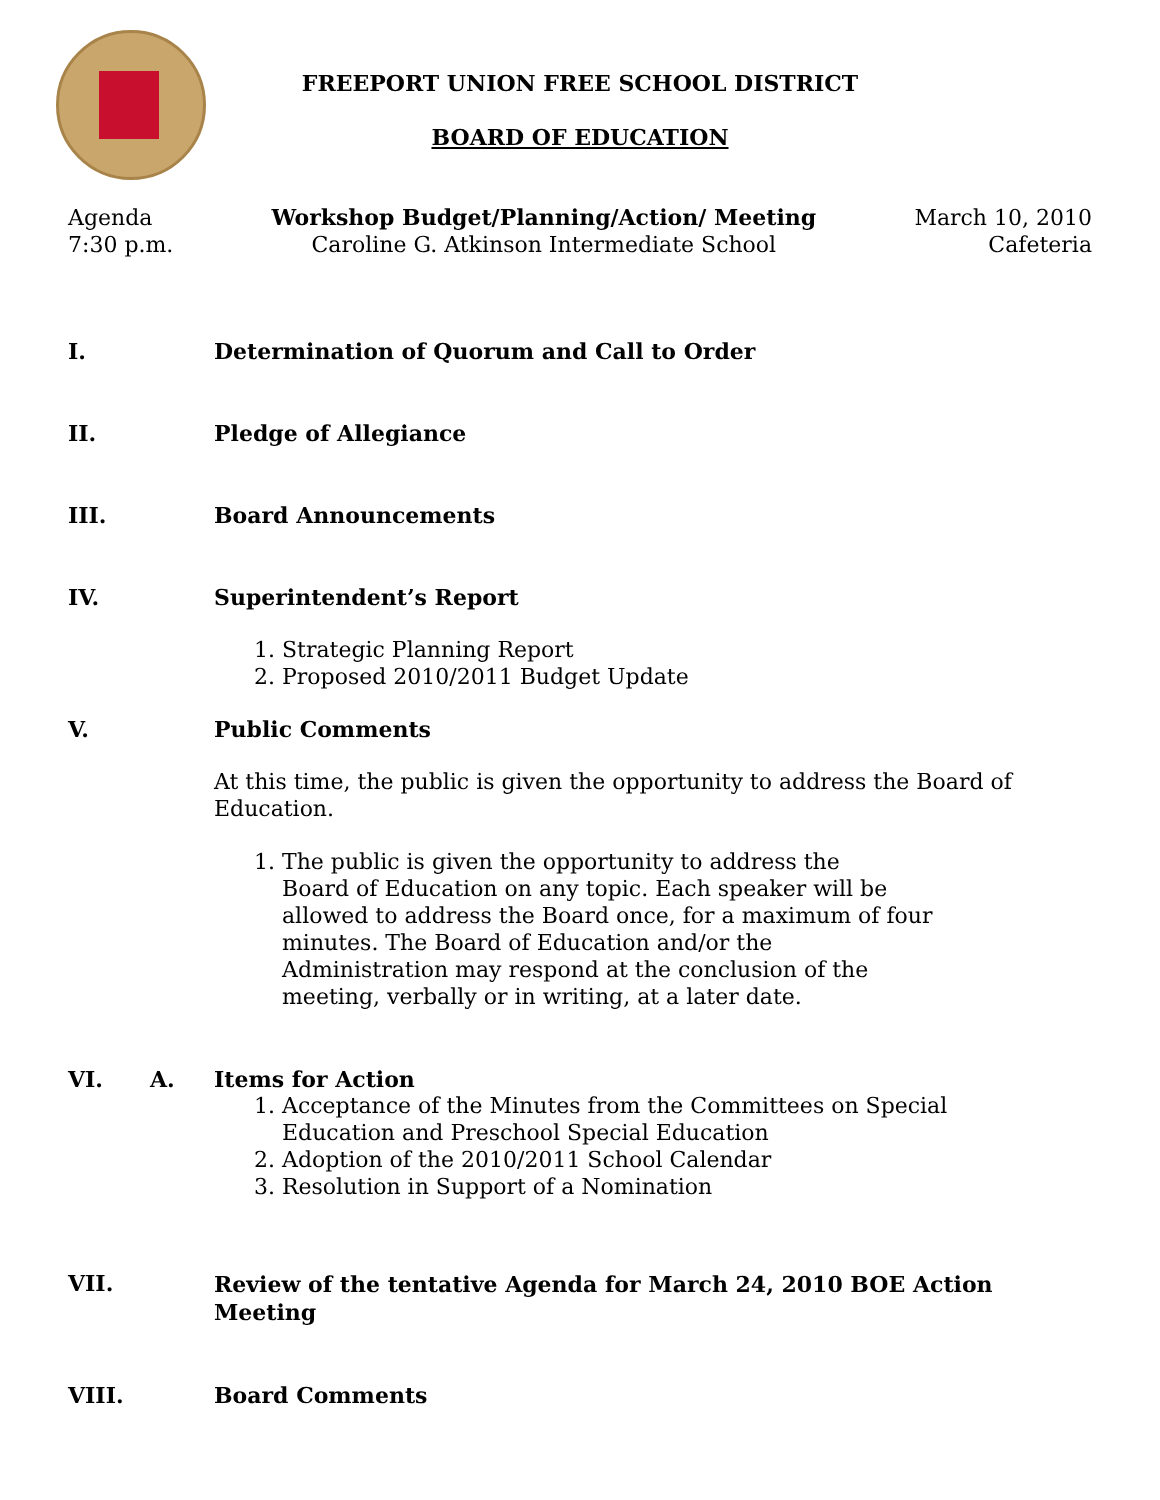FREEPORT UNION FREE SCHOOL DISTRICT
BOARD OF EDUCATION
Agenda
7:30 p.m.
Workshop Budget/Planning/Action/ Meeting
Caroline G. Atkinson Intermediate School
March 10, 2010
Cafeteria
I. Determination of Quorum and Call to Order
II. Pledge of Allegiance
III. Board Announcements
IV. Superintendent’s Report
1. Strategic Planning Report
2. Proposed 2010/2011 Budget Update
V. Public Comments
At this time, the public is given the opportunity to address the Board of Education.
1. The public is given the opportunity to address the
Board of Education on any topic. Each speaker will be
allowed to address the Board once, for a maximum of four
minutes. The Board of Education and/or the
Administration may respond at the conclusion of the
meeting, verbally or in writing, at a later date.
VI. A. Items for Action
1. Acceptance of the Minutes from the Committees on Special
Education and Preschool Special Education
2. Adoption of the 2010/2011 School Calendar
3. Resolution in Support of a Nomination
VII.
Review of the tentative Agenda for March 24, 2010 BOE Action
Meeting
VIII. Board Comments